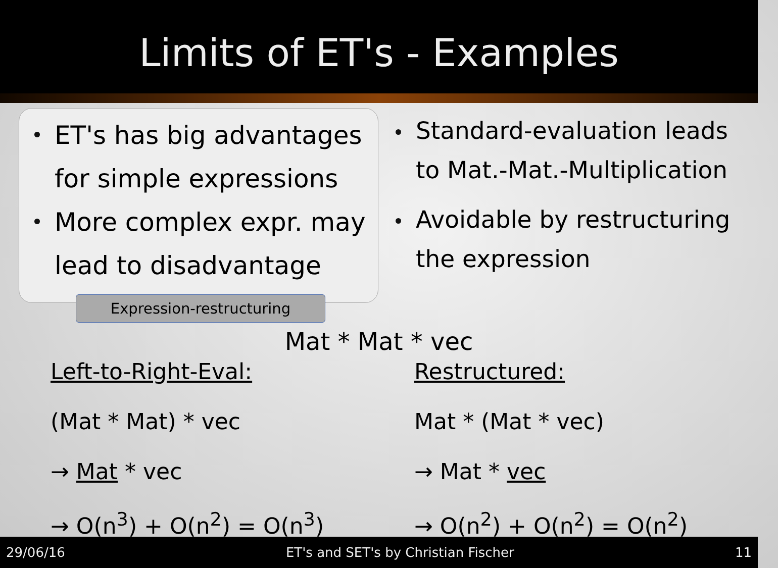Limits of ET's - Examples
ET's has big advantages for simple expressions
More complex expr. may lead to disadvantage
Expression-restructuring
Standard-evaluation leads to Mat.-Mat.-Multiplication
Avoidable by restructuring the expression
Mat * Mat * vec
Left-to-Right-Eval:
(Mat * Mat) * vec
→ Mat * vec
→ O(n<sup>3</sup>) + O(n<sup>2</sup>) = O(n<sup>3</sup>)
Restructured:
Mat * (Mat * vec)
→ Mat * vec
→ O(n<sup>2</sup>) + O(n<sup>2</sup>) = O(n<sup>2</sup>)
29/06/16 ET's and SET's by Christian Fischer 11